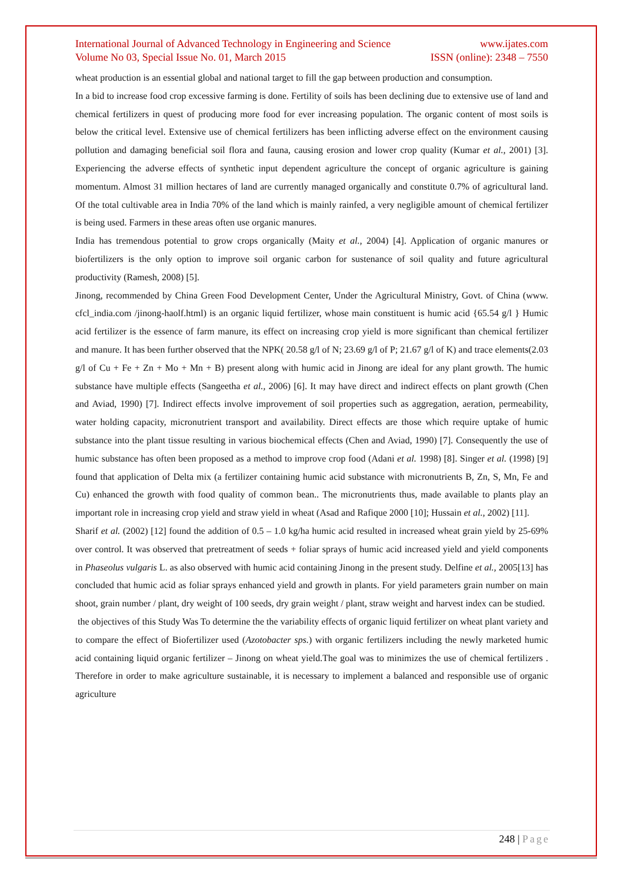International Journal of Advanced Technology in Engineering and Science www.ijates.com
Volume No 03, Special Issue No. 01, March 2015 ISSN (online): 2348 – 7550
wheat production is an essential global and national target to fill the gap between production and consumption.
In a bid to increase food crop excessive farming is done. Fertility of soils has been declining due to extensive use of land and chemical fertilizers in quest of producing more food for ever increasing population. The organic content of most soils is below the critical level. Extensive use of chemical fertilizers has been inflicting adverse effect on the environment causing pollution and damaging beneficial soil flora and fauna, causing erosion and lower crop quality (Kumar et al., 2001) [3]. Experiencing the adverse effects of synthetic input dependent agriculture the concept of organic agriculture is gaining momentum. Almost 31 million hectares of land are currently managed organically and constitute 0.7% of agricultural land. Of the total cultivable area in India 70% of the land which is mainly rainfed, a very negligible amount of chemical fertilizer is being used. Farmers in these areas often use organic manures.
India has tremendous potential to grow crops organically (Maity et al., 2004) [4]. Application of organic manures or biofertilizers is the only option to improve soil organic carbon for sustenance of soil quality and future agricultural productivity (Ramesh, 2008) [5].
Jinong, recommended by China Green Food Development Center, Under the Agricultural Ministry, Govt. of China (www. cfcl_india.com /jinong-haolf.html) is an organic liquid fertilizer, whose main constituent is humic acid {65.54 g/l } Humic acid fertilizer is the essence of farm manure, its effect on increasing crop yield is more significant than chemical fertilizer and manure. It has been further observed that the NPK( 20.58 g/l of N; 23.69 g/l of P; 21.67 g/l of K) and trace elements(2.03 g/l of Cu + Fe + Zn + Mo + Mn + B) present along with humic acid in Jinong are ideal for any plant growth. The humic substance have multiple effects (Sangeetha et al., 2006) [6]. It may have direct and indirect effects on plant growth (Chen and Aviad, 1990) [7]. Indirect effects involve improvement of soil properties such as aggregation, aeration, permeability, water holding capacity, micronutrient transport and availability. Direct effects are those which require uptake of humic substance into the plant tissue resulting in various biochemical effects (Chen and Aviad, 1990) [7]. Consequently the use of humic substance has often been proposed as a method to improve crop food (Adani et al. 1998) [8]. Singer et al. (1998) [9] found that application of Delta mix (a fertilizer containing humic acid substance with micronutrients B, Zn, S, Mn, Fe and Cu) enhanced the growth with food quality of common bean.. The micronutrients thus, made available to plants play an important role in increasing crop yield and straw yield in wheat (Asad and Rafique 2000 [10]; Hussain et al., 2002) [11].
Sharif et al. (2002) [12] found the addition of 0.5 – 1.0 kg/ha humic acid resulted in increased wheat grain yield by 25-69% over control. It was observed that pretreatment of seeds + foliar sprays of humic acid increased yield and yield components in Phaseolus vulgaris L. as also observed with humic acid containing Jinong in the present study. Delfine et al., 2005[13] has concluded that humic acid as foliar sprays enhanced yield and growth in plants. For yield parameters grain number on main shoot, grain number / plant, dry weight of 100 seeds, dry grain weight / plant, straw weight and harvest index can be studied.
the objectives of this Study Was To determine the the variability effects of organic liquid fertilizer on wheat plant variety and to compare the effect of Biofertilizer used (Azotobacter sps.) with organic fertilizers including the newly marketed humic acid containing liquid organic fertilizer – Jinong on wheat yield.The goal was to minimizes the use of chemical fertilizers . Therefore in order to make agriculture sustainable, it is necessary to implement a balanced and responsible use of organic agriculture
248 | Page